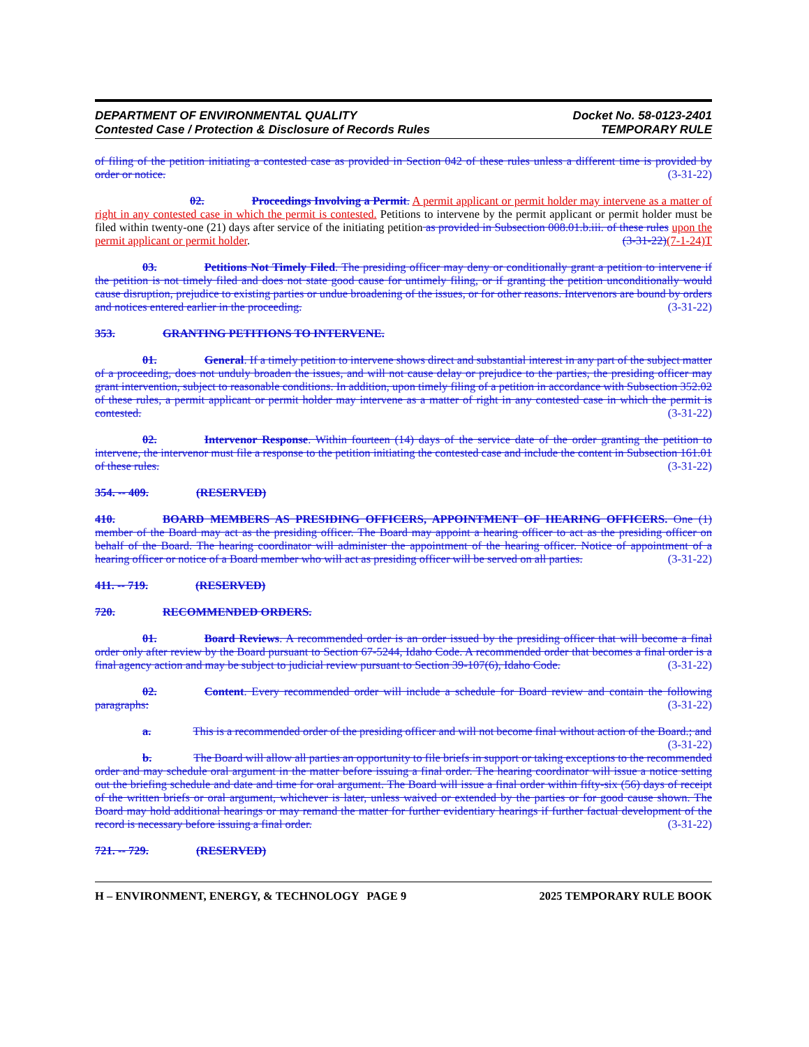DEPARTMENT OF ENVIRONMENTAL QUALITY
Contested Case / Protection & Disclosure of Records Rules
Docket No. 58-0123-2401
TEMPORARY RULE
of filing of the petition initiating a contested case as provided in Section 042 of these rules unless a different time is provided by order or notice. (3-31-22)
02. Proceedings Involving a Permit. A permit applicant or permit holder may intervene as a matter of right in any contested case in which the permit is contested. Petitions to intervene by the permit applicant or permit holder must be filed within twenty-one (21) days after service of the initiating petition as provided in Subsection 008.01.b.iii. of these rules upon the permit applicant or permit holder. (3-31-22)(7-1-24)T
03. Petitions Not Timely Filed. The presiding officer may deny or conditionally grant a petition to intervene if the petition is not timely filed and does not state good cause for untimely filing, or if granting the petition unconditionally would cause disruption, prejudice to existing parties or undue broadening of the issues, or for other reasons. Intervenors are bound by orders and notices entered earlier in the proceeding. (3-31-22)
353. GRANTING PETITIONS TO INTERVENE.
01. General. If a timely petition to intervene shows direct and substantial interest in any part of the subject matter of a proceeding, does not unduly broaden the issues, and will not cause delay or prejudice to the parties, the presiding officer may grant intervention, subject to reasonable conditions. In addition, upon timely filing of a petition in accordance with Subsection 352.02 of these rules, a permit applicant or permit holder may intervene as a matter of right in any contested case in which the permit is contested. (3-31-22)
02. Intervenor Response. Within fourteen (14) days of the service date of the order granting the petition to intervene, the intervenor must file a response to the petition initiating the contested case and include the content in Subsection 161.01 of these rules. (3-31-22)
354. -- 409. (RESERVED)
410. BOARD MEMBERS AS PRESIDING OFFICERS, APPOINTMENT OF HEARING OFFICERS. One (1) member of the Board may act as the presiding officer. The Board may appoint a hearing officer to act as the presiding officer on behalf of the Board. The hearing coordinator will administer the appointment of the hearing officer. Notice of appointment of a hearing officer or notice of a Board member who will act as presiding officer will be served on all parties. (3-31-22)
411. -- 719. (RESERVED)
720. RECOMMENDED ORDERS.
01. Board Reviews. A recommended order is an order issued by the presiding officer that will become a final order only after review by the Board pursuant to Section 67-5244, Idaho Code. A recommended order that becomes a final order is a final agency action and may be subject to judicial review pursuant to Section 39-107(6), Idaho Code. (3-31-22)
02. Content. Every recommended order will include a schedule for Board review and contain the following paragraphs: (3-31-22)
a. This is a recommended order of the presiding officer and will not become final without action of the Board.; and (3-31-22)
b. The Board will allow all parties an opportunity to file briefs in support or taking exceptions to the recommended order and may schedule oral argument in the matter before issuing a final order. The hearing coordinator will issue a notice setting out the briefing schedule and date and time for oral argument. The Board will issue a final order within fifty-six (56) days of receipt of the written briefs or oral argument, whichever is later, unless waived or extended by the parties or for good cause shown. The Board may hold additional hearings or may remand the matter for further evidentiary hearings if further factual development of the record is necessary before issuing a final order. (3-31-22)
721. -- 729. (RESERVED)
H – ENVIRONMENT, ENERGY, & TECHNOLOGY PAGE 9 2025 TEMPORARY RULE BOOK